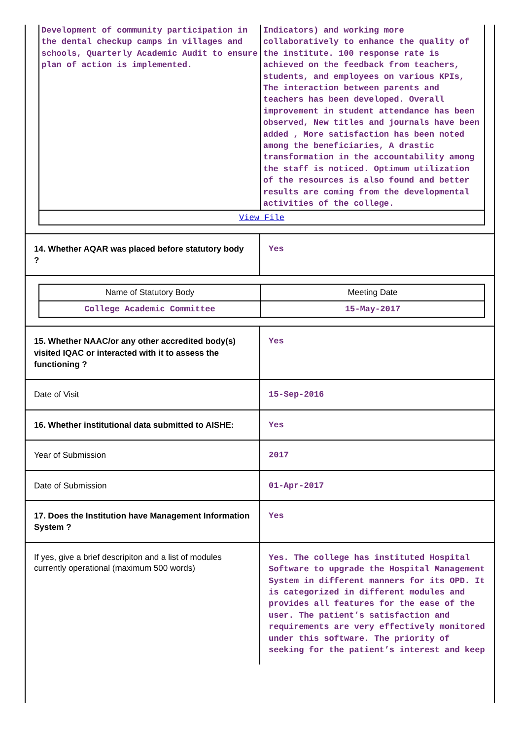| Development of community participation in the dental checkup camps in villages and schools, Quarterly Academic Audit to ensure plan of action is implemented. | Indicators) and working more collaboratively to enhance the quality of the institute. 100 response rate is achieved on the feedback from teachers, students, and employees on various KPIs, The interaction between parents and teachers has been developed. Overall improvement in student attendance has been observed, New titles and journals have been added , More satisfaction has been noted among the beneficiaries, A drastic transformation in the accountability among the staff is noticed. Optimum utilization of the resources is also found and better results are coming from the developmental activities of the college. |
| View File | |
| 14. Whether AQAR was placed before statutory body ? | Yes |
| / Name of Statutory Body / Meeting Date / / College Academic Committee / 15-May-2017 / | |
| 15. Whether NAAC/or any other accredited body(s) visited IQAC or interacted with it to assess the functioning ? | Yes |
| Date of Visit | 15-Sep-2016 |
| 16. Whether institutional data submitted to AISHE: | Yes |
| Year of Submission | 2017 |
| Date of Submission | 01-Apr-2017 |
| 17. Does the Institution have Management Information System ? | Yes |
| If yes, give a brief descripiton and a list of modules currently operational (maximum 500 words) | Yes. The college has instituted Hospital Software to upgrade the Hospital Management System in different manners for its OPD. It is categorized in different modules and provides all features for the ease of the user. The patient’s satisfaction and requirements are very effectively monitored under this software. The priority of seeking for the patient’s interest and keep |